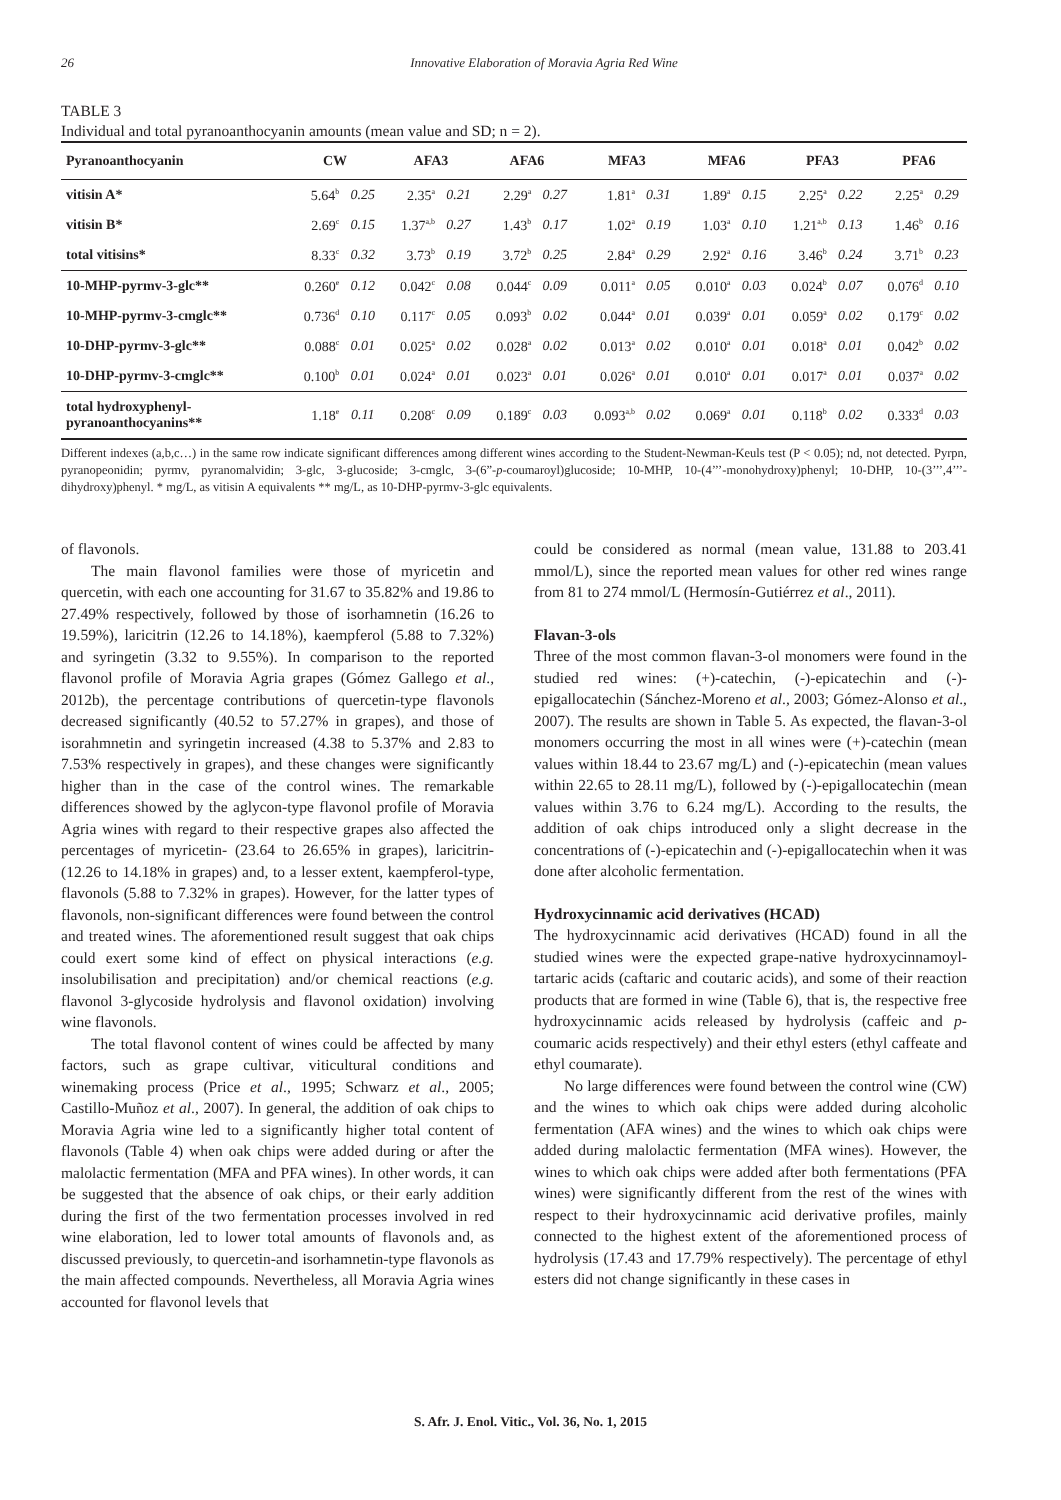26 Innovative Elaboration of Moravia Agria Red Wine
TABLE 3
Individual and total pyranoanthocyanin amounts (mean value and SD; n = 2).
| Pyranoanthocyanin | CW | | AFA3 | | AFA6 | | MFA3 | | MFA6 | | PFA3 | | PFA6 | |
| --- | --- | --- | --- | --- | --- | --- | --- | --- | --- | --- | --- | --- | --- | --- |
| vitisin A* | 5.64<sup>b</sup> | 0.25 | 2.35<sup>a</sup> | 0.21 | 2.29<sup>a</sup> | 0.27 | 1.81<sup>a</sup> | 0.31 | 1.89<sup>a</sup> | 0.15 | 2.25<sup>a</sup> | 0.22 | 2.25<sup>a</sup> | 0.29 |
| vitisin B* | 2.69<sup>c</sup> | 0.15 | 1.37<sup>a,b</sup> | 0.27 | 1.43<sup>b</sup> | 0.17 | 1.02<sup>a</sup> | 0.19 | 1.03<sup>a</sup> | 0.10 | 1.21<sup>a,b</sup> | 0.13 | 1.46<sup>b</sup> | 0.16 |
| total vitisins* | 8.33<sup>c</sup> | 0.32 | 3.73<sup>b</sup> | 0.19 | 3.72<sup>b</sup> | 0.25 | 2.84<sup>a</sup> | 0.29 | 2.92<sup>a</sup> | 0.16 | 3.46<sup>b</sup> | 0.24 | 3.71<sup>b</sup> | 0.23 |
| 10-MHP-pyrmv-3-glc** | 0.260<sup>e</sup> | 0.12 | 0.042<sup>c</sup> | 0.08 | 0.044<sup>c</sup> | 0.09 | 0.011<sup>a</sup> | 0.05 | 0.010<sup>a</sup> | 0.03 | 0.024<sup>b</sup> | 0.07 | 0.076<sup>d</sup> | 0.10 |
| 10-MHP-pyrmv-3-cmglc** | 0.736<sup>d</sup> | 0.10 | 0.117<sup>c</sup> | 0.05 | 0.093<sup>b</sup> | 0.02 | 0.044<sup>a</sup> | 0.01 | 0.039<sup>a</sup> | 0.01 | 0.059<sup>a</sup> | 0.02 | 0.179<sup>c</sup> | 0.02 |
| 10-DHP-pyrmv-3-glc** | 0.088<sup>c</sup> | 0.01 | 0.025<sup>a</sup> | 0.02 | 0.028<sup>a</sup> | 0.02 | 0.013<sup>a</sup> | 0.02 | 0.010<sup>a</sup> | 0.01 | 0.018<sup>a</sup> | 0.01 | 0.042<sup>b</sup> | 0.02 |
| 10-DHP-pyrmv-3-cmglc** | 0.100<sup>b</sup> | 0.01 | 0.024<sup>a</sup> | 0.01 | 0.023<sup>a</sup> | 0.01 | 0.026<sup>a</sup> | 0.01 | 0.010<sup>a</sup> | 0.01 | 0.017<sup>a</sup> | 0.01 | 0.037<sup>a</sup> | 0.02 |
| total hydroxyphenyl- pyranoanthocyanins** | 1.18<sup>e</sup> | 0.11 | 0.208<sup>c</sup> | 0.09 | 0.189<sup>c</sup> | 0.03 | 0.093<sup>a,b</sup> | 0.02 | 0.069<sup>a</sup> | 0.01 | 0.118<sup>b</sup> | 0.02 | 0.333<sup>d</sup> | 0.03 |
Different indexes (a,b,c…) in the same row indicate significant differences among different wines according to the Student-Newman-Keuls test (P < 0.05); nd, not detected. Pyrpn, pyranopeonidin; pyrmv, pyranomalvidin; 3-glc, 3-glucoside; 3-cmglc, 3-(6”-p-coumaroyl)glucoside; 10-MHP, 10-(4’’’-monohydroxy)phenyl; 10-DHP, 10-(3’’’,4’’’-dihydroxy)phenyl. * mg/L, as vitisin A equivalents ** mg/L, as 10-DHP-pyrmv-3-glc equivalents.
of flavonols.
The main flavonol families were those of myricetin and quercetin, with each one accounting for 31.67 to 35.82% and 19.86 to 27.49% respectively, followed by those of isorhamnetin (16.26 to 19.59%), laricitrin (12.26 to 14.18%), kaempferol (5.88 to 7.32%) and syringetin (3.32 to 9.55%). In comparison to the reported flavonol profile of Moravia Agria grapes (Gómez Gallego et al., 2012b), the percentage contributions of quercetin-type flavonols decreased significantly (40.52 to 57.27% in grapes), and those of isorahmnetin and syringetin increased (4.38 to 5.37% and 2.83 to 7.53% respectively in grapes), and these changes were significantly higher than in the case of the control wines. The remarkable differences showed by the aglycon-type flavonol profile of Moravia Agria wines with regard to their respective grapes also affected the percentages of myricetin- (23.64 to 26.65% in grapes), laricitrin- (12.26 to 14.18% in grapes) and, to a lesser extent, kaempferol-type, flavonols (5.88 to 7.32% in grapes). However, for the latter types of flavonols, non-significant differences were found between the control and treated wines. The aforementioned result suggest that oak chips could exert some kind of effect on physical interactions (e.g. insolubilisation and precipitation) and/or chemical reactions (e.g. flavonol 3-glycoside hydrolysis and flavonol oxidation) involving wine flavonols.
The total flavonol content of wines could be affected by many factors, such as grape cultivar, viticultural conditions and winemaking process (Price et al., 1995; Schwarz et al., 2005; Castillo-Muñoz et al., 2007). In general, the addition of oak chips to Moravia Agria wine led to a significantly higher total content of flavonols (Table 4) when oak chips were added during or after the malolactic fermentation (MFA and PFA wines). In other words, it can be suggested that the absence of oak chips, or their early addition during the first of the two fermentation processes involved in red wine elaboration, led to lower total amounts of flavonols and, as discussed previously, to quercetin-and isorhamnetin-type flavonols as the main affected compounds. Nevertheless, all Moravia Agria wines accounted for flavonol levels that
could be considered as normal (mean value, 131.88 to 203.41 mmol/L), since the reported mean values for other red wines range from 81 to 274 mmol/L (Hermosín-Gutiérrez et al., 2011).
Flavan-3-ols
Three of the most common flavan-3-ol monomers were found in the studied red wines: (+)-catechin, (-)-epicatechin and (-)-epigallocatechin (Sánchez-Moreno et al., 2003; Gómez-Alonso et al., 2007). The results are shown in Table 5. As expected, the flavan-3-ol monomers occurring the most in all wines were (+)-catechin (mean values within 18.44 to 23.67 mg/L) and (-)-epicatechin (mean values within 22.65 to 28.11 mg/L), followed by (-)-epigallocatechin (mean values within 3.76 to 6.24 mg/L). According to the results, the addition of oak chips introduced only a slight decrease in the concentrations of (-)-epicatechin and (-)-epigallocatechin when it was done after alcoholic fermentation.
Hydroxycinnamic acid derivatives (HCAD)
The hydroxycinnamic acid derivatives (HCAD) found in all the studied wines were the expected grape-native hydroxycinnamoyl-tartaric acids (caftaric and coutaric acids), and some of their reaction products that are formed in wine (Table 6), that is, the respective free hydroxycinnamic acids released by hydrolysis (caffeic and p-coumaric acids respectively) and their ethyl esters (ethyl caffeate and ethyl coumarate).
No large differences were found between the control wine (CW) and the wines to which oak chips were added during alcoholic fermentation (AFA wines) and the wines to which oak chips were added during malolactic fermentation (MFA wines). However, the wines to which oak chips were added after both fermentations (PFA wines) were significantly different from the rest of the wines with respect to their hydroxycinnamic acid derivative profiles, mainly connected to the highest extent of the aforementioned process of hydrolysis (17.43 and 17.79% respectively). The percentage of ethyl esters did not change significantly in these cases in
S. Afr. J. Enol. Vitic., Vol. 36, No. 1, 2015